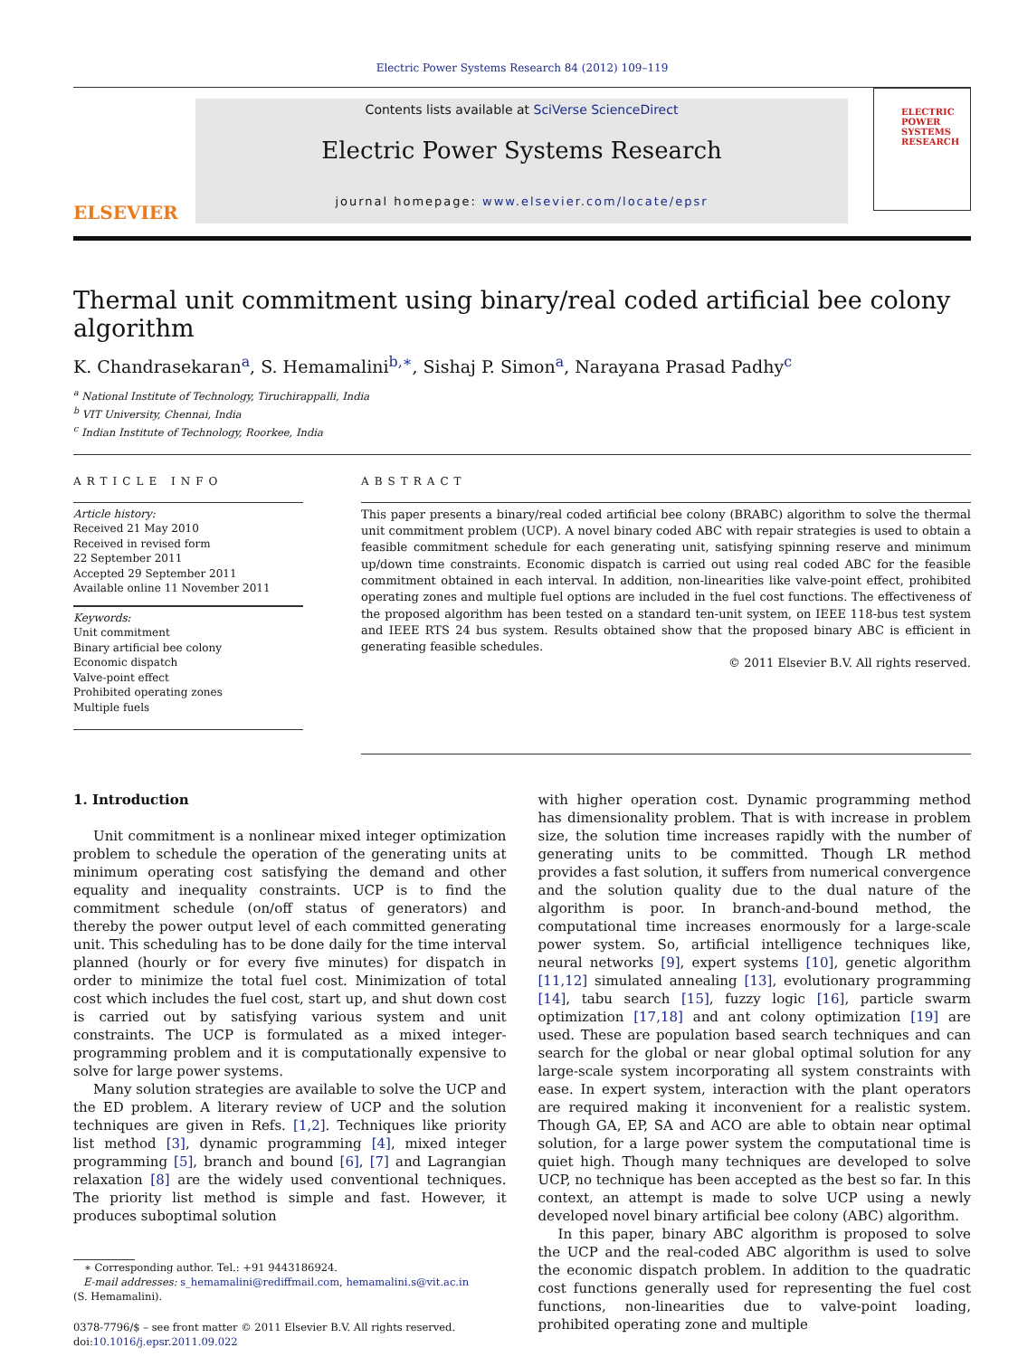Electric Power Systems Research 84 (2012) 109–119
ELSEVIER
Contents lists available at SciVerse ScienceDirect
Electric Power Systems Research
journal homepage: www.elsevier.com/locate/epsr
ELECTRIC POWER SYSTEMS RESEARCH
Thermal unit commitment using binary/real coded artificial bee colony algorithm
K. Chandrasekaran<sup>a</sup>, S. Hemamalini<sup>b,∗</sup>, Sishaj P. Simon<sup>a</sup>, Narayana Prasad Padhy<sup>c</sup>
<sup>a</sup> National Institute of Technology, Tiruchirappalli, India
<sup>b</sup> VIT University, Chennai, India
<sup>c</sup> Indian Institute of Technology, Roorkee, India
ARTICLE INFO
Article history:
Received 21 May 2010
Received in revised form
22 September 2011
Accepted 29 September 2011
Available online 11 November 2011
Keywords:
Unit commitment
Binary artificial bee colony
Economic dispatch
Valve-point effect
Prohibited operating zones
Multiple fuels
ABSTRACT
This paper presents a binary/real coded artificial bee colony (BRABC) algorithm to solve the thermal unit commitment problem (UCP). A novel binary coded ABC with repair strategies is used to obtain a feasible commitment schedule for each generating unit, satisfying spinning reserve and minimum up/down time constraints. Economic dispatch is carried out using real coded ABC for the feasible commitment obtained in each interval. In addition, non-linearities like valve-point effect, prohibited operating zones and multiple fuel options are included in the fuel cost functions. The effectiveness of the proposed algorithm has been tested on a standard ten-unit system, on IEEE 118-bus test system and IEEE RTS 24 bus system. Results obtained show that the proposed binary ABC is efficient in generating feasible schedules.
© 2011 Elsevier B.V. All rights reserved.
1. Introduction
Unit commitment is a nonlinear mixed integer optimization problem to schedule the operation of the generating units at minimum operating cost satisfying the demand and other equality and inequality constraints. UCP is to find the commitment schedule (on/off status of generators) and thereby the power output level of each committed generating unit. This scheduling has to be done daily for the time interval planned (hourly or for every five minutes) for dispatch in order to minimize the total fuel cost. Minimization of total cost which includes the fuel cost, start up, and shut down cost is carried out by satisfying various system and unit constraints. The UCP is formulated as a mixed integer-programming problem and it is computationally expensive to solve for large power systems.
Many solution strategies are available to solve the UCP and the ED problem. A literary review of UCP and the solution techniques are given in Refs. [1,2]. Techniques like priority list method [3], dynamic programming [4], mixed integer programming [5], branch and bound [6], [7] and Lagrangian relaxation [8] are the widely used conventional techniques. The priority list method is simple and fast. However, it produces suboptimal solution
∗ Corresponding author. Tel.: +91 9443186924.
E-mail addresses: s_hemamalini@rediffmail.com, hemamalini.s@vit.ac.in
(S. Hemamalini).
0378-7796/$ – see front matter © 2011 Elsevier B.V. All rights reserved.
doi:10.1016/j.epsr.2011.09.022
with higher operation cost. Dynamic programming method has dimensionality problem. That is with increase in problem size, the solution time increases rapidly with the number of generating units to be committed. Though LR method provides a fast solution, it suffers from numerical convergence and the solution quality due to the dual nature of the algorithm is poor. In branch-and-bound method, the computational time increases enormously for a large-scale power system. So, artificial intelligence techniques like, neural networks [9], expert systems [10], genetic algorithm [11,12] simulated annealing [13], evolutionary programming [14], tabu search [15], fuzzy logic [16], particle swarm optimization [17,18] and ant colony optimization [19] are used. These are population based search techniques and can search for the global or near global optimal solution for any large-scale system incorporating all system constraints with ease. In expert system, interaction with the plant operators are required making it inconvenient for a realistic system. Though GA, EP, SA and ACO are able to obtain near optimal solution, for a large power system the computational time is quiet high. Though many techniques are developed to solve UCP, no technique has been accepted as the best so far. In this context, an attempt is made to solve UCP using a newly developed novel binary artificial bee colony (ABC) algorithm.
In this paper, binary ABC algorithm is proposed to solve the UCP and the real-coded ABC algorithm is used to solve the economic dispatch problem. In addition to the quadratic cost functions generally used for representing the fuel cost functions, non-linearities due to valve-point loading, prohibited operating zone and multiple